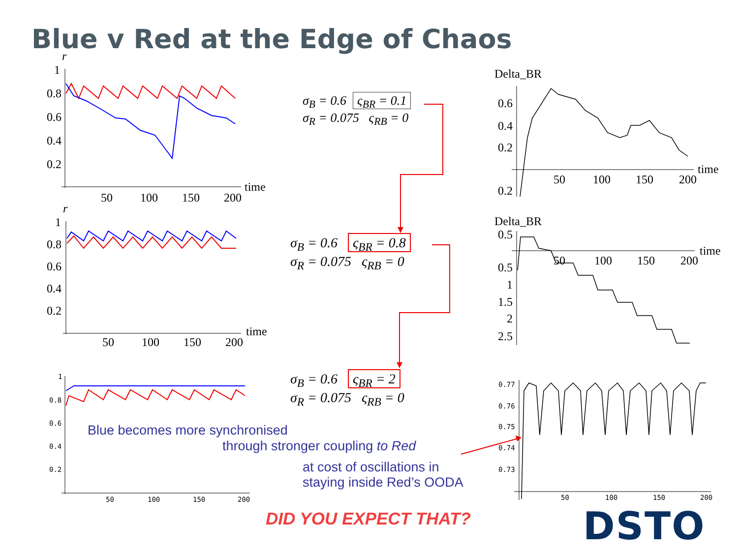Blue v Red at the Edge of Chaos
r
1
0.8
0.6
0.4
0.2
50
100
150
200
time
r
1
0.8
0.6
0.4
0.2
50
100
150
200
time
1
0.8
0.6
0.4
0.2
50
100
150
200
σ<sub>B</sub> = 0.6 ς<sub>BR</sub> = 0.1
σ<sub>R</sub> = 0.075 ς<sub>RB</sub> = 0
σ<sub>B</sub> = 0.6 ς<sub>BR</sub> = 0.8
σ<sub>R</sub> = 0.075 ς<sub>RB</sub> = 0
σ<sub>B</sub> = 0.6 ς<sub>BR</sub> = 2
σ<sub>R</sub> = 0.075 ς<sub>RB</sub> = 0
Delta_BR
0.6
0.4
0.2
0.2
50
100
150
200
time
Delta_BR
0.5
0.5
1
1.5
2
2.5
50
100
150
200
time
0.77
0.76
0.75
0.74
0.73
50
100
150
200
Blue becomes more synchronised
through stronger coupling to Red
at cost of oscillations in
staying inside Red’s OODA
DID YOU EXPECT THAT? DSTO